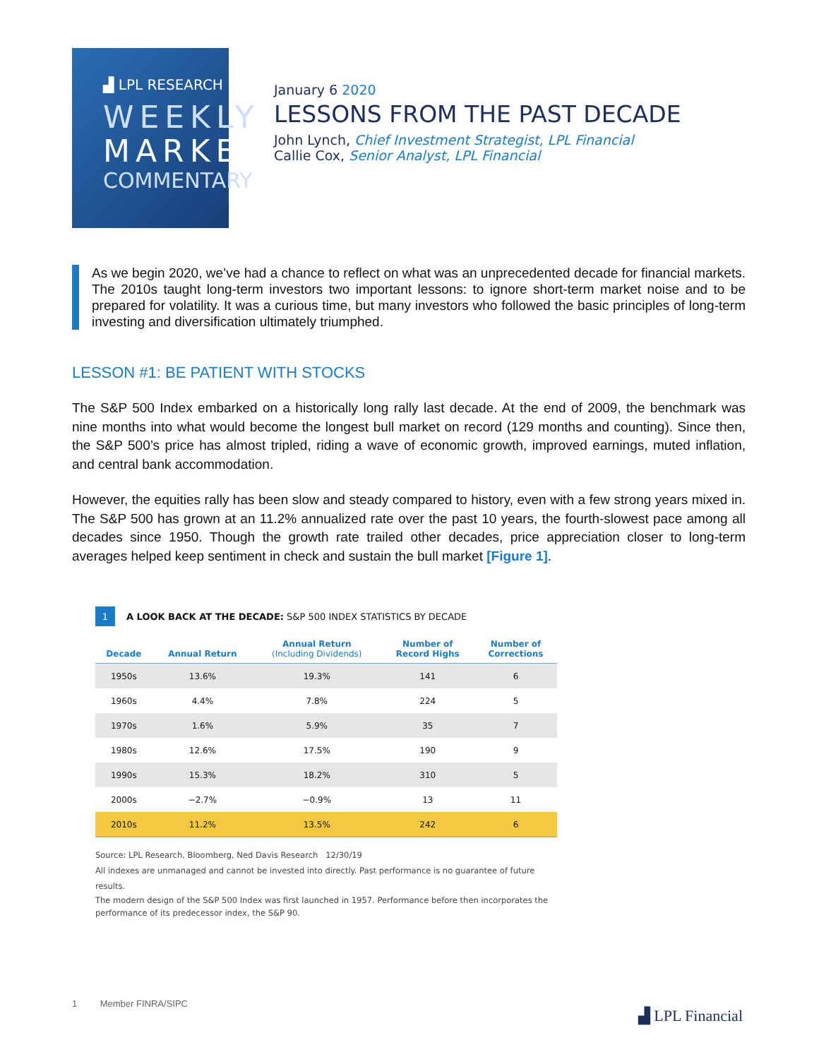▟ LPL RESEARCH
WEEKLY
MARKET
COMMENTARY
January 6 2020
LESSONS FROM THE PAST DECADE
John Lynch, Chief Investment Strategist, LPL Financial
Callie Cox, Senior Analyst, LPL Financial
As we begin 2020, we’ve had a chance to reflect on what was an unprecedented decade for financial markets. The 2010s taught long-term investors two important lessons: to ignore short-term market noise and to be prepared for volatility. It was a curious time, but many investors who followed the basic principles of long-term investing and diversification ultimately triumphed.
LESSON #1: BE PATIENT WITH STOCKS
The S&P 500 Index embarked on a historically long rally last decade. At the end of 2009, the benchmark was nine months into what would become the longest bull market on record (129 months and counting). Since then, the S&P 500’s price has almost tripled, riding a wave of economic growth, improved earnings, muted inflation, and central bank accommodation.
However, the equities rally has been slow and steady compared to history, even with a few strong years mixed in. The S&P 500 has grown at an 11.2% annualized rate over the past 10 years, the fourth-slowest pace among all decades since 1950. Though the growth rate trailed other decades, price appreciation closer to long-term averages helped keep sentiment in check and sustain the bull market [Figure 1].
1 A LOOK BACK AT THE DECADE: S&P 500 INDEX STATISTICS BY DECADE
| Decade | Annual Return | Annual Return (Including Dividends) | Number of Record Highs | Number of Corrections |
| --- | --- | --- | --- | --- |
| 1950s | 13.6% | 19.3% | 141 | 6 |
| 1960s | 4.4% | 7.8% | 224 | 5 |
| 1970s | 1.6% | 5.9% | 35 | 7 |
| 1980s | 12.6% | 17.5% | 190 | 9 |
| 1990s | 15.3% | 18.2% | 310 | 5 |
| 2000s | −2.7% | −0.9% | 13 | 11 |
| 2010s | 11.2% | 13.5% | 242 | 6 |
Source: LPL Research, Bloomberg, Ned Davis Research 12/30/19
All indexes are unmanaged and cannot be invested into directly. Past performance is no guarantee of future results.
The modern design of the S&P 500 Index was first launched in 1957. Performance before then incorporates the performance of its predecessor index, the S&P 90.
1 Member FINRA/SIPC
▟ LPL Financial